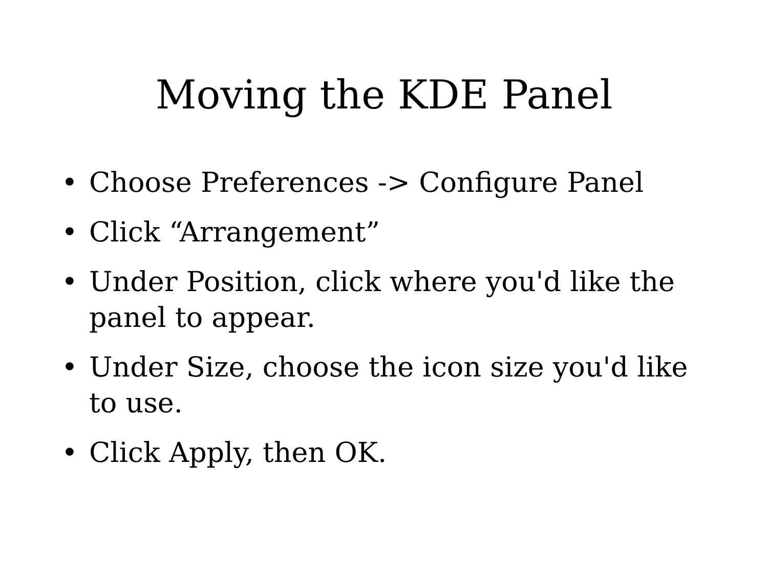Moving the KDE Panel
• Choose Preferences -> Configure Panel
• Click “Arrangement”
• Under Position, click where you'd like the panel to appear.
• Under Size, choose the icon size you'd like to use.
• Click Apply, then OK.